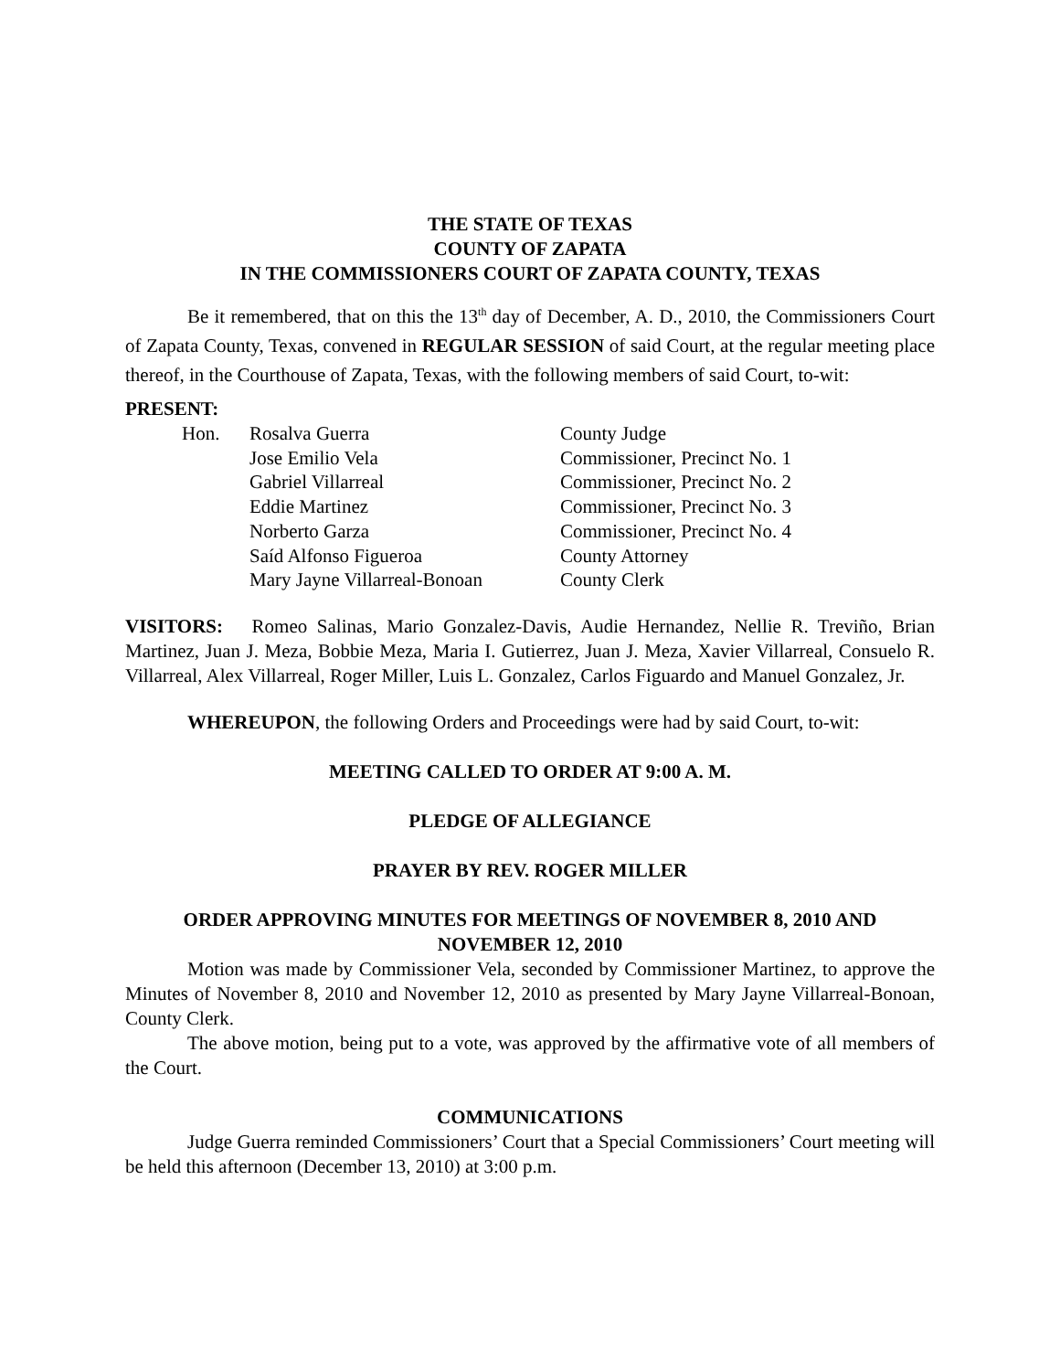THE STATE OF TEXAS
COUNTY OF ZAPATA
IN THE COMMISSIONERS COURT OF ZAPATA COUNTY, TEXAS
Be it remembered, that on this the 13<sup>th</sup> day of December, A. D., 2010, the Commissioners Court of Zapata County, Texas, convened in REGULAR SESSION of said Court, at the regular meeting place thereof, in the Courthouse of Zapata, Texas, with the following members of said Court, to-wit:
PRESENT:
| Hon. | Rosalva Guerra | County Judge |
| | Jose Emilio Vela | Commissioner, Precinct No. 1 |
| | Gabriel Villarreal | Commissioner, Precinct No. 2 |
| | Eddie Martinez | Commissioner, Precinct No. 3 |
| | Norberto Garza | Commissioner, Precinct No. 4 |
| | Saíd Alfonso Figueroa | County Attorney |
| | Mary Jayne Villarreal-Bonoan | County Clerk |
VISITORS: Romeo Salinas, Mario Gonzalez-Davis, Audie Hernandez, Nellie R. Treviño, Brian Martinez, Juan J. Meza, Bobbie Meza, Maria I. Gutierrez, Juan J. Meza, Xavier Villarreal, Consuelo R. Villarreal, Alex Villarreal, Roger Miller, Luis L. Gonzalez, Carlos Figuardo and Manuel Gonzalez, Jr.
WHEREUPON, the following Orders and Proceedings were had by said Court, to-wit:
MEETING CALLED TO ORDER AT 9:00 A. M.
PLEDGE OF ALLEGIANCE
PRAYER BY REV. ROGER MILLER
ORDER APPROVING MINUTES FOR MEETINGS OF NOVEMBER 8, 2010 AND
NOVEMBER 12, 2010
Motion was made by Commissioner Vela, seconded by Commissioner Martinez, to approve the Minutes of November 8, 2010 and November 12, 2010 as presented by Mary Jayne Villarreal-Bonoan, County Clerk.
The above motion, being put to a vote, was approved by the affirmative vote of all members of the Court.
COMMUNICATIONS
Judge Guerra reminded Commissioners’ Court that a Special Commissioners’ Court meeting will be held this afternoon (December 13, 2010) at 3:00 p.m.